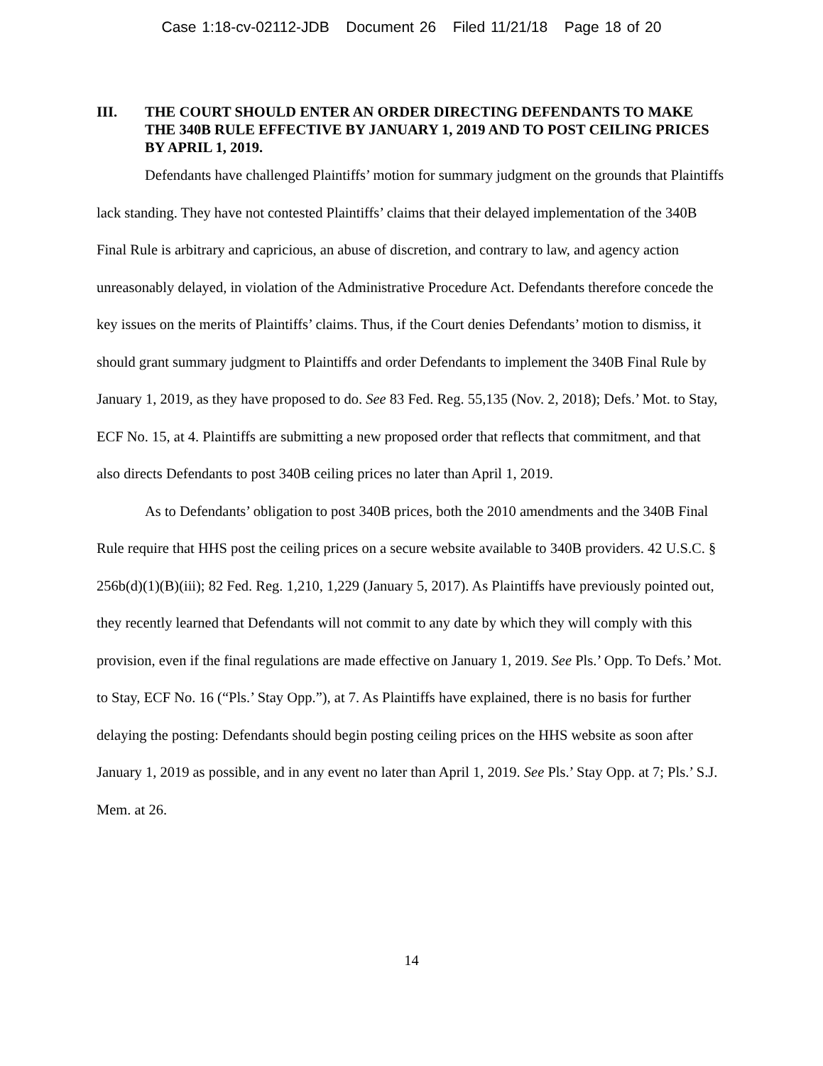Case 1:18-cv-02112-JDB Document 26 Filed 11/21/18 Page 18 of 20
III. THE COURT SHOULD ENTER AN ORDER DIRECTING DEFENDANTS TO MAKE THE 340B RULE EFFECTIVE BY JANUARY 1, 2019 AND TO POST CEILING PRICES BY APRIL 1, 2019.
Defendants have challenged Plaintiffs’ motion for summary judgment on the grounds that Plaintiffs lack standing. They have not contested Plaintiffs’ claims that their delayed implementation of the 340B Final Rule is arbitrary and capricious, an abuse of discretion, and contrary to law, and agency action unreasonably delayed, in violation of the Administrative Procedure Act. Defendants therefore concede the key issues on the merits of Plaintiffs’ claims. Thus, if the Court denies Defendants’ motion to dismiss, it should grant summary judgment to Plaintiffs and order Defendants to implement the 340B Final Rule by January 1, 2019, as they have proposed to do. See 83 Fed. Reg. 55,135 (Nov. 2, 2018); Defs.’ Mot. to Stay, ECF No. 15, at 4. Plaintiffs are submitting a new proposed order that reflects that commitment, and that also directs Defendants to post 340B ceiling prices no later than April 1, 2019.
As to Defendants’ obligation to post 340B prices, both the 2010 amendments and the 340B Final Rule require that HHS post the ceiling prices on a secure website available to 340B providers. 42 U.S.C. § 256b(d)(1)(B)(iii); 82 Fed. Reg. 1,210, 1,229 (January 5, 2017). As Plaintiffs have previously pointed out, they recently learned that Defendants will not commit to any date by which they will comply with this provision, even if the final regulations are made effective on January 1, 2019. See Pls.’ Opp. To Defs.’ Mot. to Stay, ECF No. 16 (“Pls.’ Stay Opp.”), at 7. As Plaintiffs have explained, there is no basis for further delaying the posting: Defendants should begin posting ceiling prices on the HHS website as soon after January 1, 2019 as possible, and in any event no later than April 1, 2019. See Pls.’ Stay Opp. at 7; Pls.’ S.J. Mem. at 26.
14